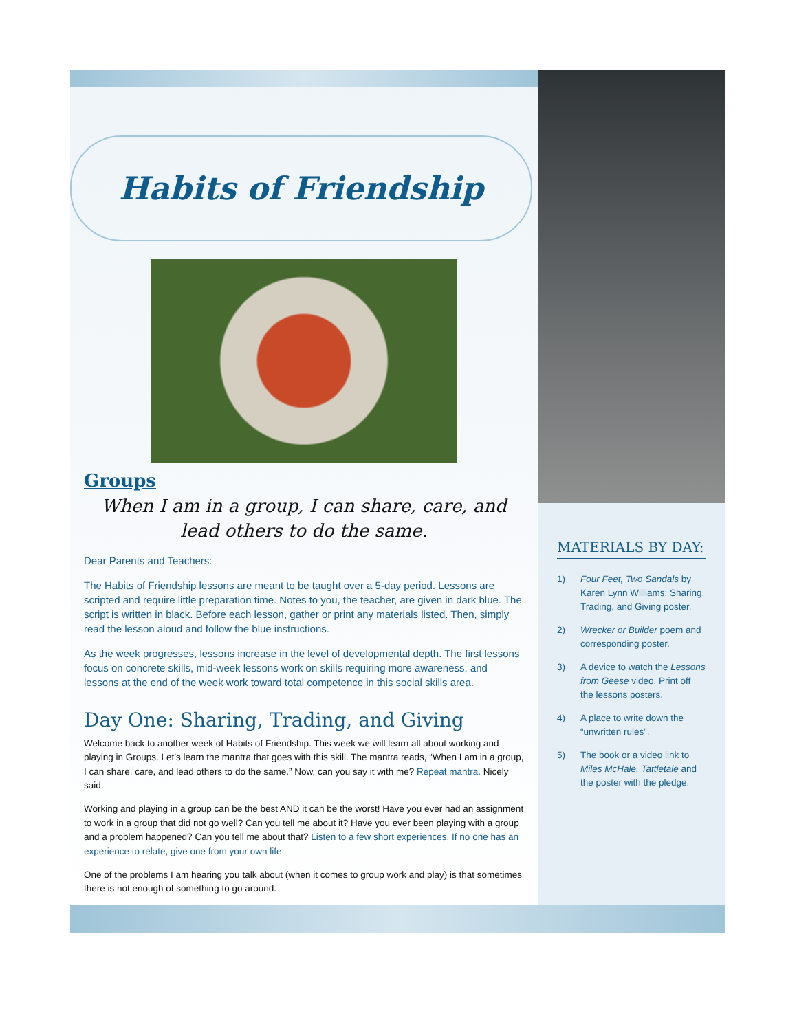Habits of Friendship
Groups
When I am in a group, I can share, care, and lead others to do the same.
Dear Parents and Teachers:
The Habits of Friendship lessons are meant to be taught over a 5-day period. Lessons are scripted and require little preparation time. Notes to you, the teacher, are given in dark blue. The script is written in black. Before each lesson, gather or print any materials listed. Then, simply read the lesson aloud and follow the blue instructions.
As the week progresses, lessons increase in the level of developmental depth. The first lessons focus on concrete skills, mid-week lessons work on skills requiring more awareness, and lessons at the end of the week work toward total competence in this social skills area.
Day One: Sharing, Trading, and Giving
Welcome back to another week of Habits of Friendship. This week we will learn all about working and playing in Groups. Let’s learn the mantra that goes with this skill. The mantra reads, “When I am in a group, I can share, care, and lead others to do the same.” Now, can you say it with me? Repeat mantra. Nicely said.
Working and playing in a group can be the best AND it can be the worst! Have you ever had an assignment to work in a group that did not go well? Can you tell me about it? Have you ever been playing with a group and a problem happened? Can you tell me about that? Listen to a few short experiences. If no one has an experience to relate, give one from your own life.
One of the problems I am hearing you talk about (when it comes to group work and play) is that sometimes there is not enough of something to go around.
MATERIALS BY DAY:
1) Four Feet, Two Sandals by Karen Lynn Williams; Sharing, Trading, and Giving poster.
2) Wrecker or Builder poem and corresponding poster.
3) A device to watch the Lessons from Geese video. Print off the lessons posters.
4) A place to write down the “unwritten rules”.
5) The book or a video link to Miles McHale, Tattletale and the poster with the pledge.